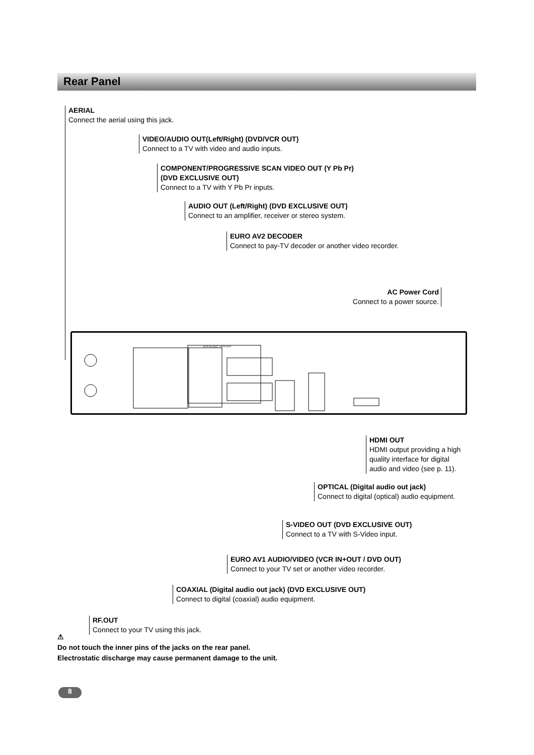Rear Panel
AERIAL
Connect the aerial using this jack.
VIDEO/AUDIO OUT(Left/Right) (DVD/VCR OUT)
Connect to a TV with video and audio inputs.
COMPONENT/PROGRESSIVE SCAN VIDEO OUT (Y Pb Pr)
(DVD EXCLUSIVE OUT)
Connect to a TV with Y Pb Pr inputs.
AUDIO OUT (Left/Right) (DVD EXCLUSIVE OUT)
Connect to an amplifier, receiver or stereo system.
EURO AV2 DECODER
Connect to pay-TV decoder or another video recorder.
AC Power Cord
Connect to a power source.
VCR IN+OUT / DVD OUT
HDMI OUT
HDMI output providing a high
quality interface for digital
audio and video (see p. 11).
OPTICAL (Digital audio out jack)
Connect to digital (optical) audio equipment.
S-VIDEO OUT (DVD EXCLUSIVE OUT)
Connect to a TV with S-Video input.
EURO AV1 AUDIO/VIDEO (VCR IN+OUT / DVD OUT)
Connect to your TV set or another video recorder.
COAXIAL (Digital audio out jack) (DVD EXCLUSIVE OUT)
Connect to digital (coaxial) audio equipment.
RF.OUT
Connect to your TV using this jack.
⚠
Do not touch the inner pins of the jacks on the rear panel.
Electrostatic discharge may cause permanent damage to the unit.
8